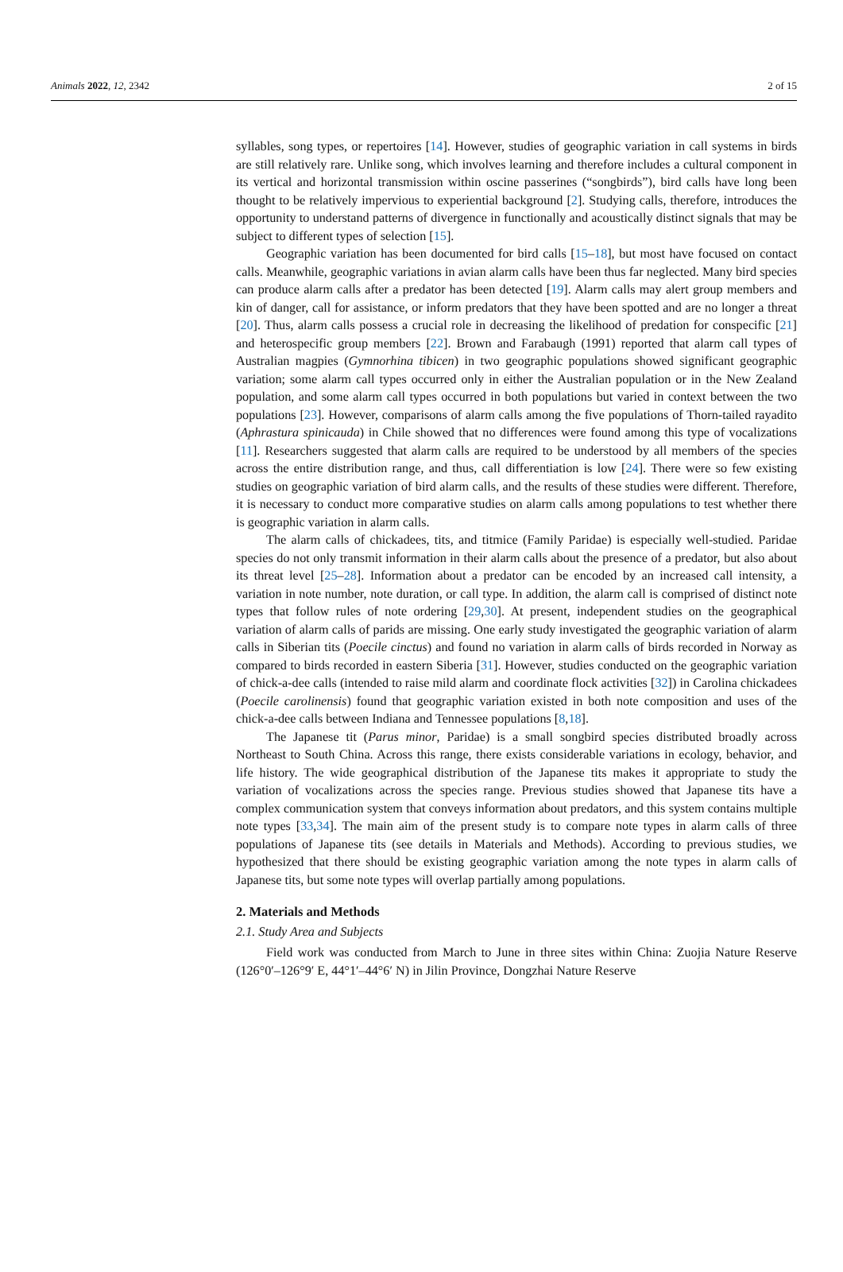Animals 2022, 12, 2342 2 of 15
syllables, song types, or repertoires [14]. However, studies of geographic variation in call systems in birds are still relatively rare. Unlike song, which involves learning and therefore includes a cultural component in its vertical and horizontal transmission within oscine passerines (“songbirds”), bird calls have long been thought to be relatively impervious to experiential background [2]. Studying calls, therefore, introduces the opportunity to understand patterns of divergence in functionally and acoustically distinct signals that may be subject to different types of selection [15].
Geographic variation has been documented for bird calls [15–18], but most have focused on contact calls. Meanwhile, geographic variations in avian alarm calls have been thus far neglected. Many bird species can produce alarm calls after a predator has been detected [19]. Alarm calls may alert group members and kin of danger, call for assistance, or inform predators that they have been spotted and are no longer a threat [20]. Thus, alarm calls possess a crucial role in decreasing the likelihood of predation for conspecific [21] and heterospecific group members [22]. Brown and Farabaugh (1991) reported that alarm call types of Australian magpies (Gymnorhina tibicen) in two geographic populations showed significant geographic variation; some alarm call types occurred only in either the Australian population or in the New Zealand population, and some alarm call types occurred in both populations but varied in context between the two populations [23]. However, comparisons of alarm calls among the five populations of Thorn-tailed rayadito (Aphrastura spinicauda) in Chile showed that no differences were found among this type of vocalizations [11]. Researchers suggested that alarm calls are required to be understood by all members of the species across the entire distribution range, and thus, call differentiation is low [24]. There were so few existing studies on geographic variation of bird alarm calls, and the results of these studies were different. Therefore, it is necessary to conduct more comparative studies on alarm calls among populations to test whether there is geographic variation in alarm calls.
The alarm calls of chickadees, tits, and titmice (Family Paridae) is especially well-studied. Paridae species do not only transmit information in their alarm calls about the presence of a predator, but also about its threat level [25–28]. Information about a predator can be encoded by an increased call intensity, a variation in note number, note duration, or call type. In addition, the alarm call is comprised of distinct note types that follow rules of note ordering [29,30]. At present, independent studies on the geographical variation of alarm calls of parids are missing. One early study investigated the geographic variation of alarm calls in Siberian tits (Poecile cinctus) and found no variation in alarm calls of birds recorded in Norway as compared to birds recorded in eastern Siberia [31]. However, studies conducted on the geographic variation of chick-a-dee calls (intended to raise mild alarm and coordinate flock activities [32]) in Carolina chickadees (Poecile carolinensis) found that geographic variation existed in both note composition and uses of the chick-a-dee calls between Indiana and Tennessee populations [8,18].
The Japanese tit (Parus minor, Paridae) is a small songbird species distributed broadly across Northeast to South China. Across this range, there exists considerable variations in ecology, behavior, and life history. The wide geographical distribution of the Japanese tits makes it appropriate to study the variation of vocalizations across the species range. Previous studies showed that Japanese tits have a complex communication system that conveys information about predators, and this system contains multiple note types [33,34]. The main aim of the present study is to compare note types in alarm calls of three populations of Japanese tits (see details in Materials and Methods). According to previous studies, we hypothesized that there should be existing geographic variation among the note types in alarm calls of Japanese tits, but some note types will overlap partially among populations.
2. Materials and Methods
2.1. Study Area and Subjects
Field work was conducted from March to June in three sites within China: Zuojia Nature Reserve (126°0′–126°9′ E, 44°1′–44°6′ N) in Jilin Province, Dongzhai Nature Reserve